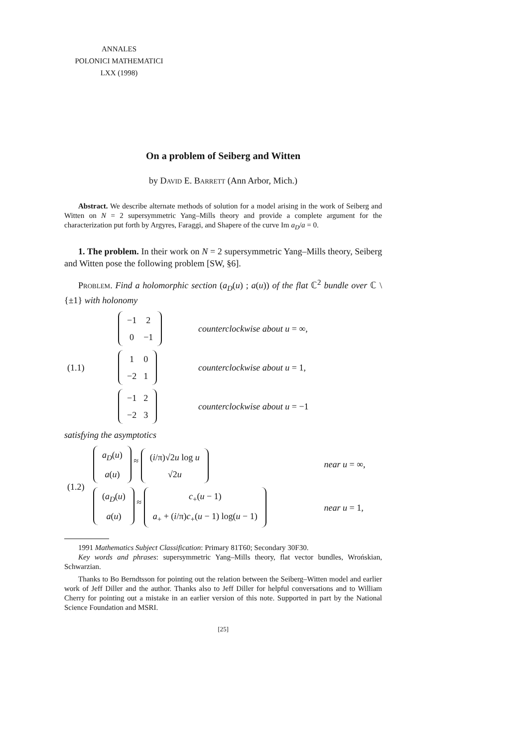ANNALES
POLONICI MATHEMATICI
LXX (1998)
On a problem of Seiberg and Witten
by David E. Barrett (Ann Arbor, Mich.)
Abstract. We describe alternate methods of solution for a model arising in the work of Seiberg and Witten on N = 2 supersymmetric Yang–Mills theory and provide a complete argument for the characterization put forth by Argyres, Faraggi, and Shapere of the curve Im a<sub>D</sub>/a = 0.
1. The problem. In their work on N = 2 supersymmetric Yang–Mills theory, Seiberg and Witten pose the following problem [SW, §6].
Problem. Find a holomorphic section (a<sub>D</sub>(u) ; a(u)) of the flat ℂ<sup>2</sup> bundle over ℂ \ {±1} with holonomy
| (1.1) | / −1 / 2 / / 0 / −1 / | counterclockwise about u = ∞, |
| | / 1 / 0 / / −2 / 1 / | counterclockwise about u = 1, |
| | / −1 / 2 / / −2 / 3 / | counterclockwise about u = −1 |
satisfying the asymptotics
| (1.2) | / a<sub>D</sub> ( u ) / / a ( u ) / ≈ / ( i /π)√2 u log u / / √2 u / | near u = ∞, |
| | / ( a<sub>D</sub> ( u ) / / a ( u ) / ≈ / c<sub>+</sub>( u − 1) / / a<sub>+</sub> + ( i /π) c<sub>+</sub>( u − 1) log( u − 1) / | near u = 1, |
1991 Mathematics Subject Classification: Primary 81T60; Secondary 30F30.
Key words and phrases: supersymmetric Yang–Mills theory, flat vector bundles, Wrońskian, Schwarzian.
Thanks to Bo Berndtsson for pointing out the relation between the Seiberg–Witten model and earlier work of Jeff Diller and the author. Thanks also to Jeff Diller for helpful conversations and to William Cherry for pointing out a mistake in an earlier version of this note. Supported in part by the National Science Foundation and MSRI.
[25]